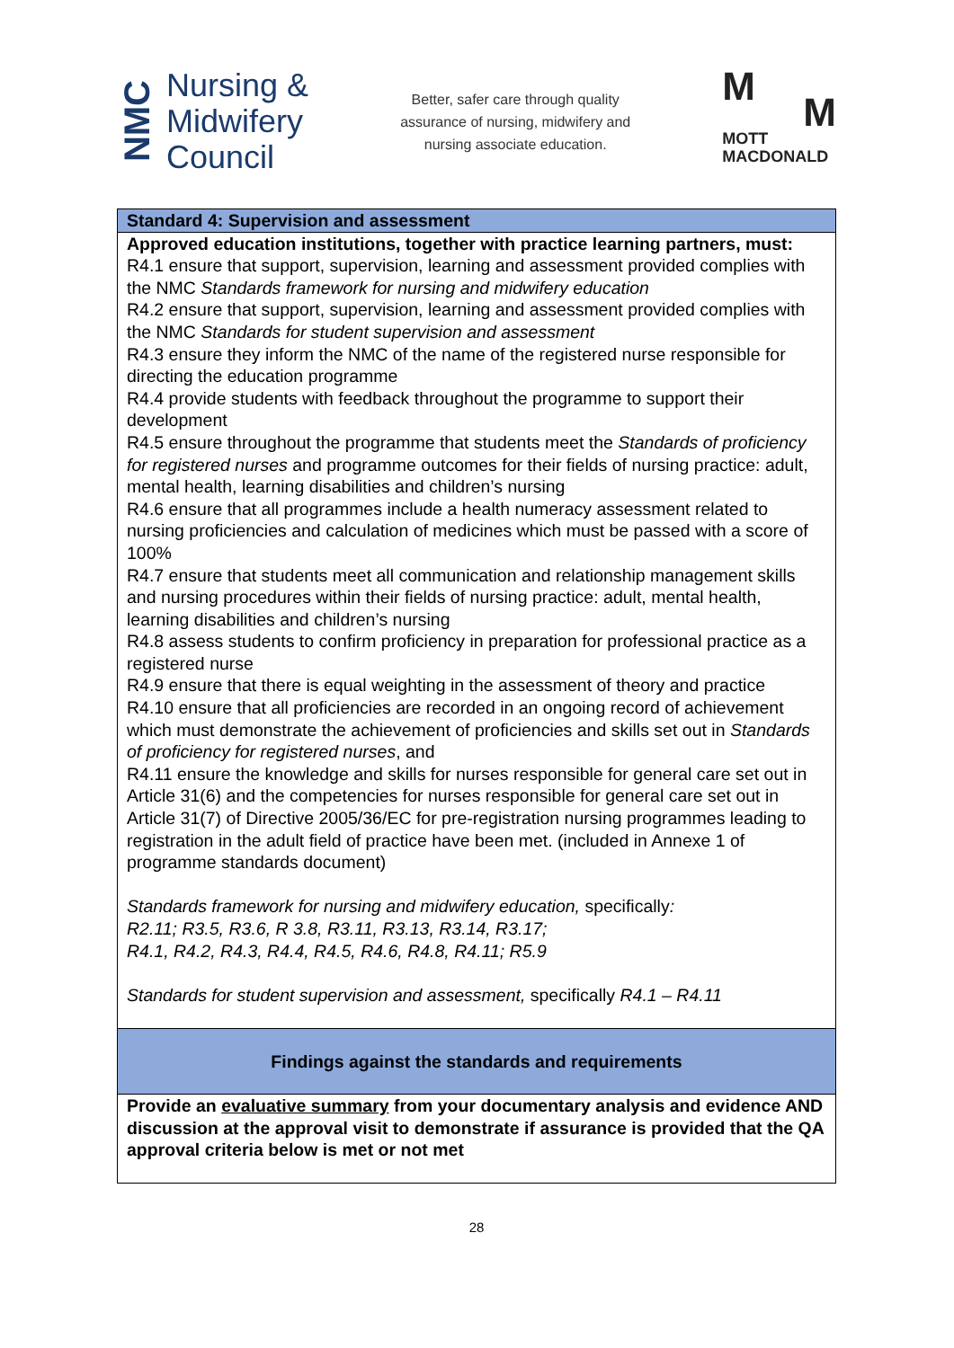NMC
Nursing &
Midwifery
Council
Better, safer care through quality assurance of nursing, midwifery and nursing associate education.
M
M
MOTT
MACDONALD
| Standard 4: Supervision and assessment |
| Approved education institutions, together with practice learning partners, must: R4.1 ensure that support, supervision, learning and assessment provided complies with the NMC Standards framework for nursing and midwifery education R4.2 ensure that support, supervision, learning and assessment provided complies with the NMC Standards for student supervision and assessment R4.3 ensure they inform the NMC of the name of the registered nurse responsible for directing the education programme R4.4 provide students with feedback throughout the programme to support their development R4.5 ensure throughout the programme that students meet the Standards of proficiency for registered nurses and programme outcomes for their fields of nursing practice: adult, mental health, learning disabilities and children’s nursing R4.6 ensure that all programmes include a health numeracy assessment related to nursing proficiencies and calculation of medicines which must be passed with a score of 100% R4.7 ensure that students meet all communication and relationship management skills and nursing procedures within their fields of nursing practice: adult, mental health, learning disabilities and children’s nursing R4.8 assess students to confirm proficiency in preparation for professional practice as a registered nurse R4.9 ensure that there is equal weighting in the assessment of theory and practice R4.10 ensure that all proficiencies are recorded in an ongoing record of achievement which must demonstrate the achievement of proficiencies and skills set out in Standards of proficiency for registered nurses , and R4.11 ensure the knowledge and skills for nurses responsible for general care set out in Article 31(6) and the competencies for nurses responsible for general care set out in Article 31(7) of Directive 2005/36/EC for pre-registration nursing programmes leading to registration in the adult field of practice have been met. (included in Annexe 1 of programme standards document) Standards framework for nursing and midwifery education, specifically : R2.11; R3.5, R3.6, R 3.8, R3.11, R3.13, R3.14, R3.17; R4.1, R4.2, R4.3, R4.4, R4.5, R4.6, R4.8, R4.11; R5.9 Standards for student supervision and assessment, specifically R4.1 – R4.11 |
| Findings against the standards and requirements |
| Provide an evaluative summary from your documentary analysis and evidence AND discussion at the approval visit to demonstrate if assurance is provided that the QA approval criteria below is met or not met |
28